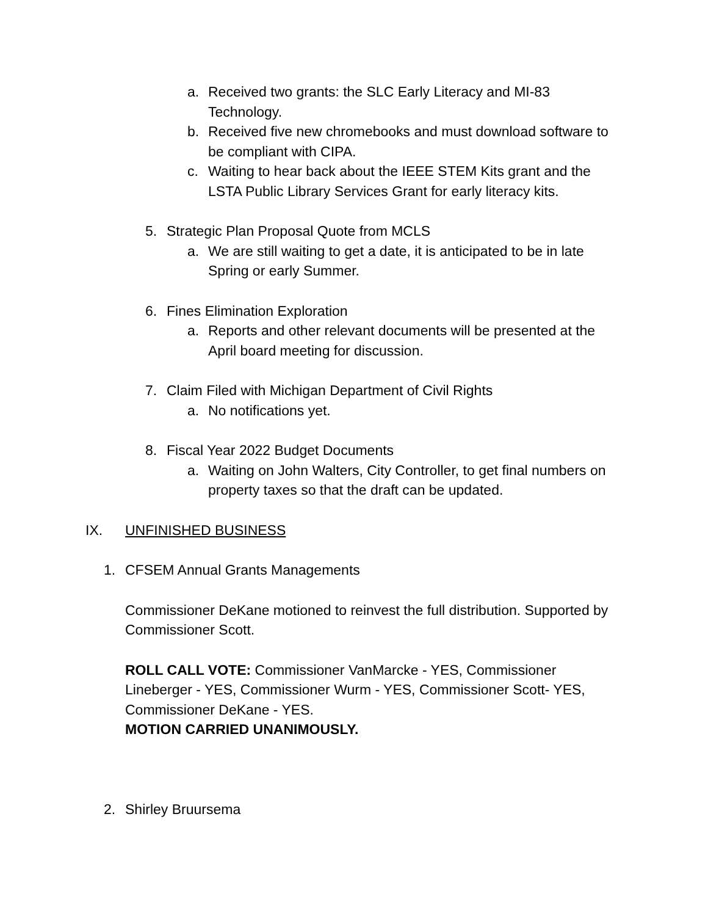a. Received two grants: the SLC Early Literacy and MI-83 Technology.
b. Received five new chromebooks and must download software to be compliant with CIPA.
c. Waiting to hear back about the IEEE STEM Kits grant and the LSTA Public Library Services Grant for early literacy kits.
5. Strategic Plan Proposal Quote from MCLS
a. We are still waiting to get a date, it is anticipated to be in late Spring or early Summer.
6. Fines Elimination Exploration
a. Reports and other relevant documents will be presented at the April board meeting for discussion.
7. Claim Filed with Michigan Department of Civil Rights
a. No notifications yet.
8. Fiscal Year 2022 Budget Documents
a. Waiting on John Walters, City Controller, to get final numbers on property taxes so that the draft can be updated.
IX. UNFINISHED BUSINESS
1. CFSEM Annual Grants Managements
Commissioner DeKane motioned to reinvest the full distribution. Supported by Commissioner Scott.
ROLL CALL VOTE: Commissioner VanMarcke - YES, Commissioner Lineberger - YES, Commissioner Wurm - YES, Commissioner Scott- YES, Commissioner DeKane - YES.
MOTION CARRIED UNANIMOUSLY.
2. Shirley Bruursema